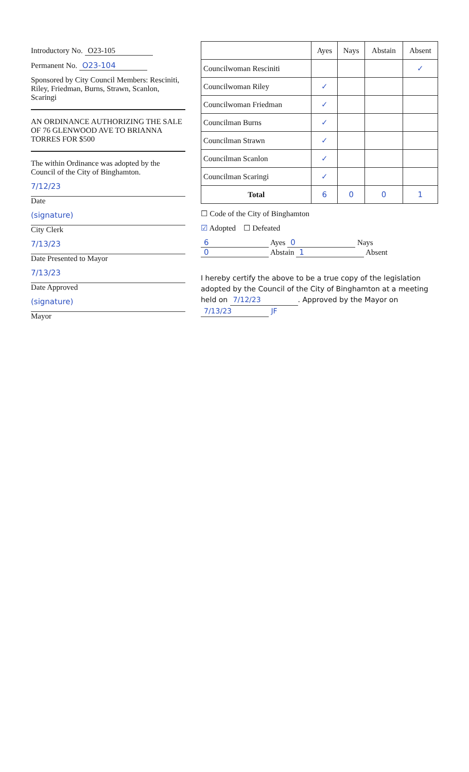Introductory No. O23-105
Permanent No. O23-104
Sponsored by City Council Members: Resciniti, Riley, Friedman, Burns, Strawn, Scanlon, Scaringi
AN ORDINANCE AUTHORIZING THE SALE OF 76 GLENWOOD AVE TO BRIANNA TORRES FOR $500
The within Ordinance was adopted by the Council of the City of Binghamton.
7/12/23
Date
(signature)
City Clerk
7/13/23
Date Presented to Mayor
7/13/23
Date Approved
(signature)
Mayor
| | Ayes | Nays | Abstain | Absent |
| --- | --- | --- | --- | --- |
| Councilwoman Resciniti | | | | ✓ |
| Councilwoman Riley | ✓ | | | |
| Councilwoman Friedman | ✓ | | | |
| Councilman Burns | ✓ | | | |
| Councilman Strawn | ✓ | | | |
| Councilman Scanlon | ✓ | | | |
| Councilman Scaringi | ✓ | | | |
| Total | 6 | 0 | 0 | 1 |
☐ Code of the City of Binghamton
☑ Adopted ☐ Defeated
6 Ayes 0 Nays 0 Abstain 1 Absent
I hereby certify the above to be a true copy of the legislation adopted by the Council of the City of Binghamton at a meeting held on 7/12/23. Approved by the Mayor on 7/13/23 JF